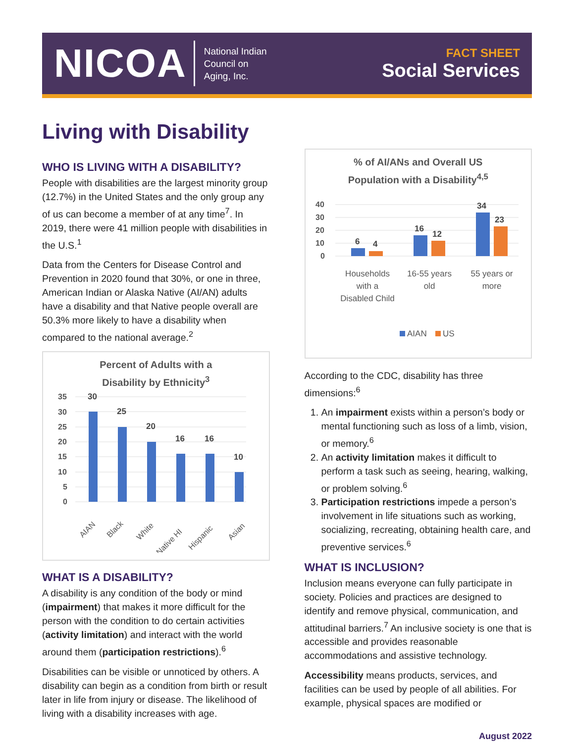NICOA National Indian
Council on
Aging, Inc.
FACT SHEET
Social Services
Living with Disability
WHO IS LIVING WITH A DISABILITY?
People with disabilities are the largest minority group (12.7%) in the United States and the only group any of us can become a member of at any time<sup>7</sup>. In 2019, there were 41 million people with disabilities in the U.S.<sup>1</sup>
Data from the Centers for Disease Control and Prevention in 2020 found that 30%, or one in three, American Indian or Alaska Native (AI/AN) adults have a disability and that Native people overall are 50.3% more likely to have a disability when compared to the national average.<sup>2</sup>
Percent of Adults with a
Disability by Ethnicity<sup>3</sup>
35
30
25
20
15
10
5
0
30
25
20
16
16
10
AIAN
Black
White
Native HI
Hispanic
Asian
WHAT IS A DISABILITY?
A disability is any condition of the body or mind (impairment) that makes it more difficult for the person with the condition to do certain activities (activity limitation) and interact with the world around them (participation restrictions).<sup>6</sup>
Disabilities can be visible or unnoticed by others. A disability can begin as a condition from birth or result later in life from injury or disease. The likelihood of living with a disability increases with age.
% of AI/ANs and Overall US
Population with a Disability<sup>4,5</sup>
40
30
20
10
0
6
4
16
12
34
23
Households
with a
Disabled Child
16-55 years
old
55 years or
more
AIAN
US
According to the CDC, disability has three dimensions:<sup>6</sup>
1. An impairment exists within a person’s body or mental functioning such as loss of a limb, vision, or memory.<sup>6</sup>
2. An activity limitation makes it difficult to perform a task such as seeing, hearing, walking, or problem solving.<sup>6</sup>
3. Participation restrictions impede a person’s involvement in life situations such as working, socializing, recreating, obtaining health care, and preventive services.<sup>6</sup>
WHAT IS INCLUSION?
Inclusion means everyone can fully participate in society. Policies and practices are designed to identify and remove physical, communication, and attitudinal barriers.<sup>7</sup> An inclusive society is one that is accessible and provides reasonable accommodations and assistive technology.
Accessibility means products, services, and facilities can be used by people of all abilities. For example, physical spaces are modified or
August 2022